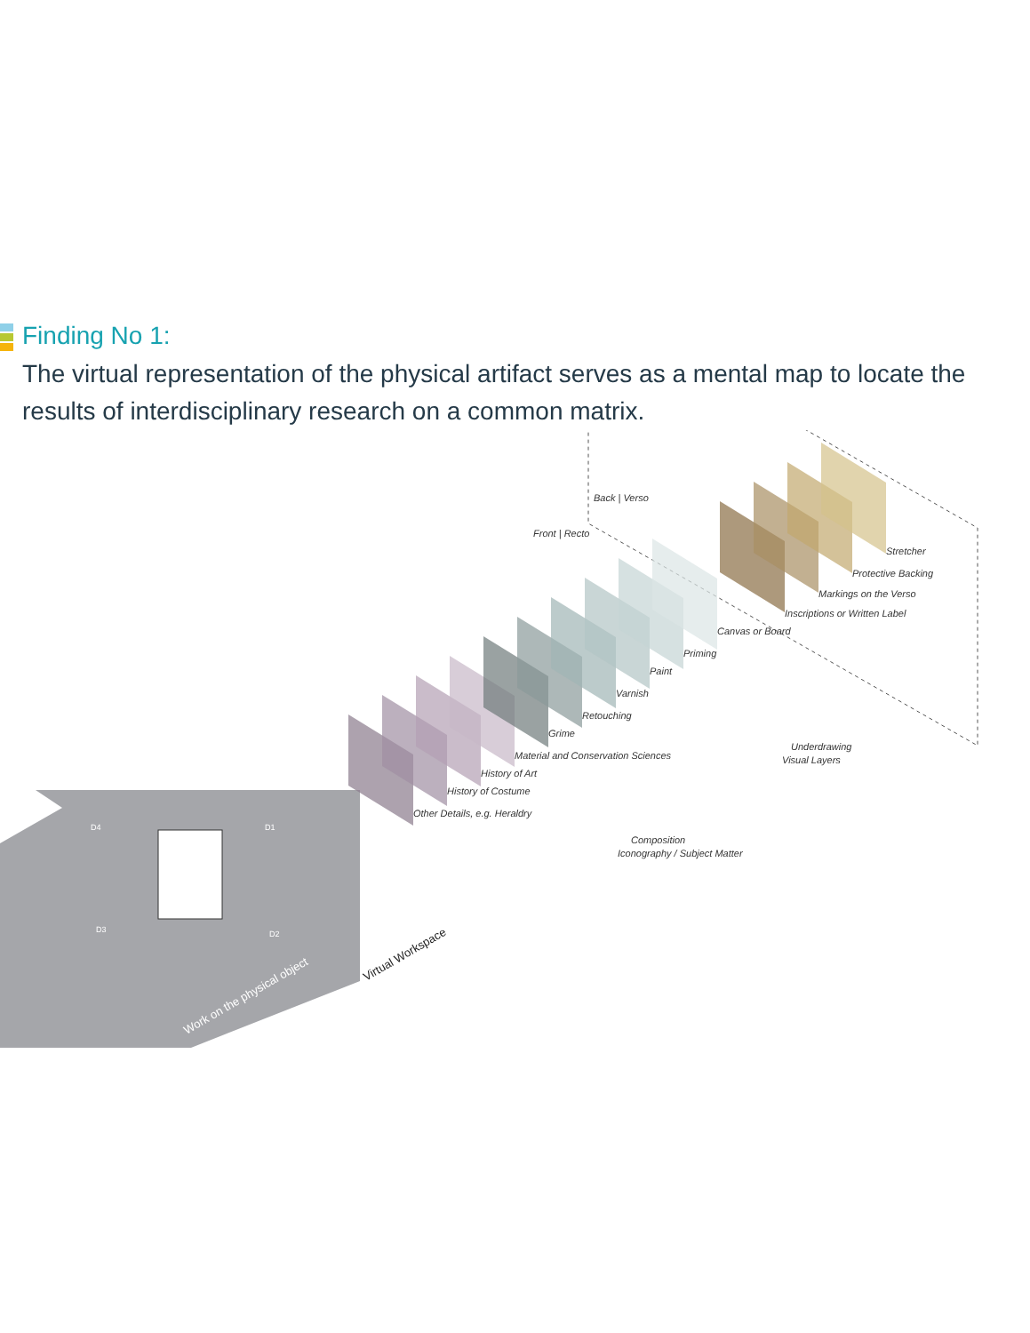Finding No 1:
The virtual representation of the physical artifact serves as a mental map to locate the results of interdisciplinary research on a common matrix.
Front | Recto
Back | Verso
Stretcher
Protective Backing
Markings on the Verso
Inscriptions or Written Label
Canvas or Board
Priming
Paint
Varnish
Retouching
Grime
Material and Conservation Sciences
History of Art
History of Costume
Other Details, e.g. Heraldry
Underdrawing
Visual Layers
Composition
Iconography / Subject Matter
D4
D1
D3
D2
Work on the physical object
Virtual Workspace